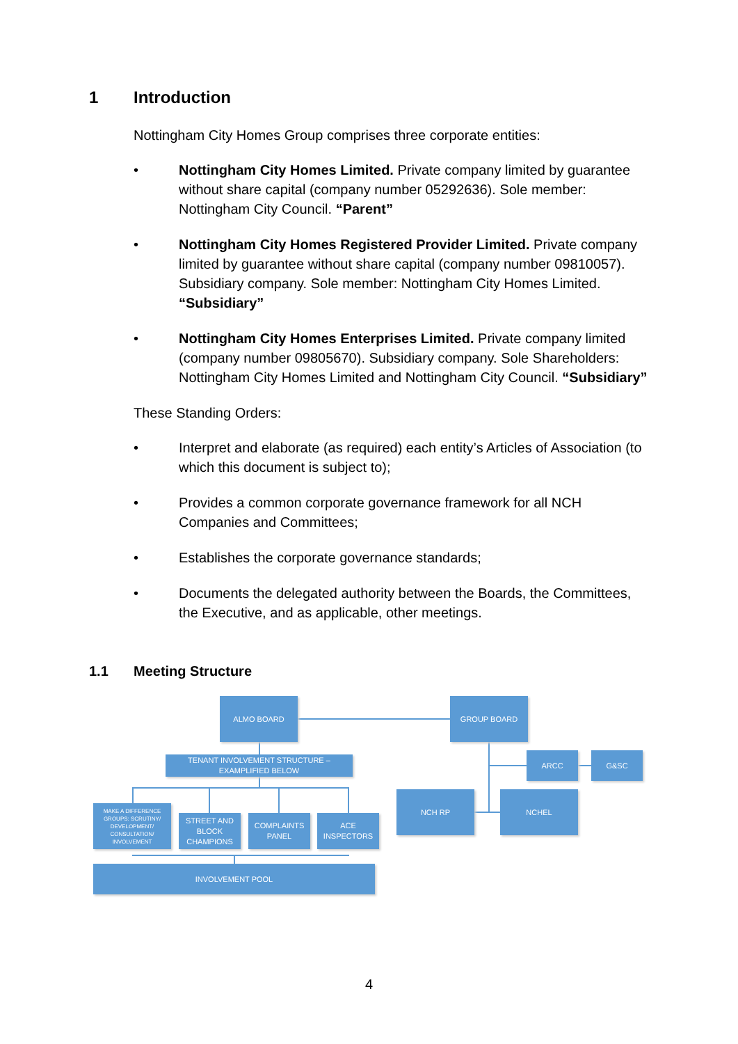1 Introduction
Nottingham City Homes Group comprises three corporate entities:
• Nottingham City Homes Limited. Private company limited by guarantee without share capital (company number 05292636). Sole member: Nottingham City Council. “Parent”
• Nottingham City Homes Registered Provider Limited. Private company limited by guarantee without share capital (company number 09810057). Subsidiary company. Sole member: Nottingham City Homes Limited. “Subsidiary”
• Nottingham City Homes Enterprises Limited. Private company limited (company number 09805670). Subsidiary company. Sole Shareholders: Nottingham City Homes Limited and Nottingham City Council. “Subsidiary”
These Standing Orders:
• Interpret and elaborate (as required) each entity’s Articles of Association (to which this document is subject to);
• Provides a common corporate governance framework for all NCH Companies and Committees;
• Establishes the corporate governance standards;
• Documents the delegated authority between the Boards, the Committees, the Executive, and as applicable, other meetings.
1.1 Meeting Structure
ALMO BOARD GROUP BOARD
TENANT INVOLVEMENT STRUCTURE –
EXAMPLIFIED BELOW
ARCC G&SC
MAKE A DIFFERENCE GROUPS: SCRUTINY/ DEVELOPMENT/ CONSULTATION/ INVOLVEMENT
STREET AND BLOCK CHAMPIONS
COMPLAINTS PANEL
ACE INSPECTORS
NCH RP NCHEL
INVOLVEMENT POOL
4